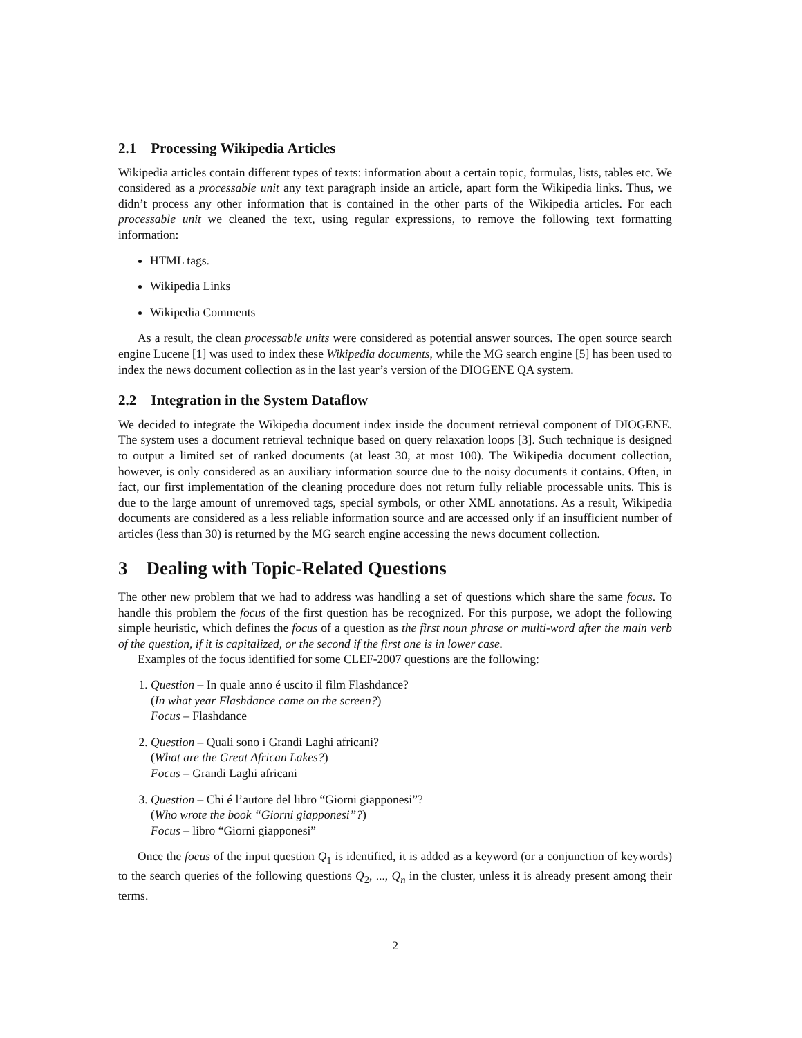2.1 Processing Wikipedia Articles
Wikipedia articles contain different types of texts: information about a certain topic, formulas, lists, tables etc. We considered as a processable unit any text paragraph inside an article, apart form the Wikipedia links. Thus, we didn’t process any other information that is contained in the other parts of the Wikipedia articles. For each processable unit we cleaned the text, using regular expressions, to remove the following text formatting information:
HTML tags.
Wikipedia Links
Wikipedia Comments
As a result, the clean processable units were considered as potential answer sources. The open source search engine Lucene [1] was used to index these Wikipedia documents, while the MG search engine [5] has been used to index the news document collection as in the last year’s version of the DIOGENE QA system.
2.2 Integration in the System Dataflow
We decided to integrate the Wikipedia document index inside the document retrieval component of DIOGENE. The system uses a document retrieval technique based on query relaxation loops [3]. Such technique is designed to output a limited set of ranked documents (at least 30, at most 100). The Wikipedia document collection, however, is only considered as an auxiliary information source due to the noisy documents it contains. Often, in fact, our first implementation of the cleaning procedure does not return fully reliable processable units. This is due to the large amount of unremoved tags, special symbols, or other XML annotations. As a result, Wikipedia documents are considered as a less reliable information source and are accessed only if an insufficient number of articles (less than 30) is returned by the MG search engine accessing the news document collection.
3 Dealing with Topic-Related Questions
The other new problem that we had to address was handling a set of questions which share the same focus. To handle this problem the focus of the first question has be recognized. For this purpose, we adopt the following simple heuristic, which defines the focus of a question as the first noun phrase or multi-word after the main verb of the question, if it is capitalized, or the second if the first one is in lower case.
Examples of the focus identified for some CLEF-2007 questions are the following:
1. Question – In quale anno é uscito il film Flashdance?
(In what year Flashdance came on the screen?)
Focus – Flashdance
2. Question – Quali sono i Grandi Laghi africani?
(What are the Great African Lakes?)
Focus – Grandi Laghi africani
3. Question – Chi é l’autore del libro “Giorni giapponesi”?
(Who wrote the book “Giorni giapponesi”?)
Focus – libro “Giorni giapponesi”
Once the focus of the input question Q<sub>1</sub> is identified, it is added as a keyword (or a conjunction of keywords) to the search queries of the following questions Q<sub>2</sub>, ..., Q<sub>n</sub> in the cluster, unless it is already present among their terms.
2